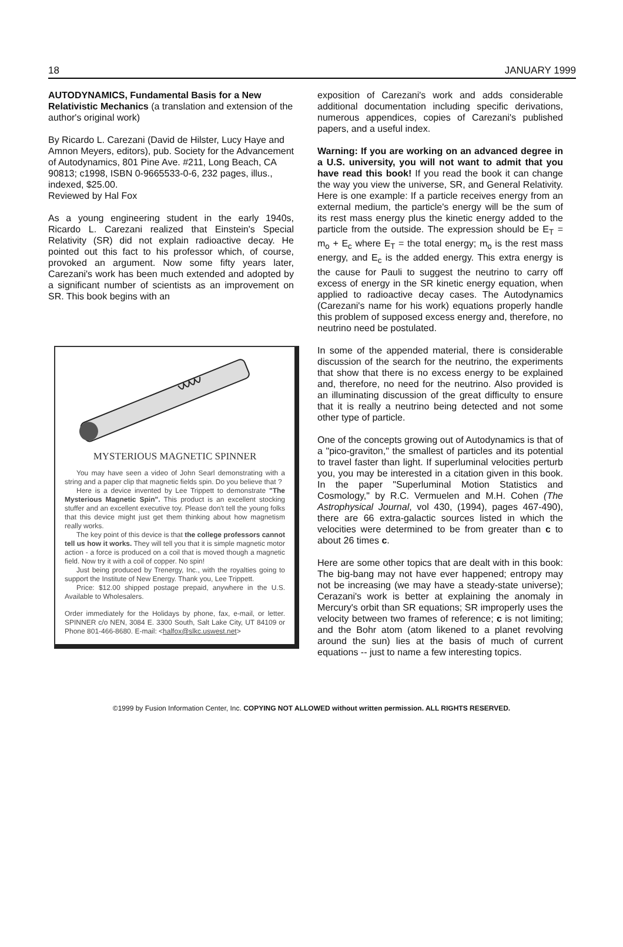18 JANUARY 1999
AUTODYNAMICS, Fundamental Basis for a New Relativistic Mechanics (a translation and extension of the author's original work)
By Ricardo L. Carezani (David de Hilster, Lucy Haye and Amnon Meyers, editors), pub. Society for the Advancement of Autodynamics, 801 Pine Ave. #211, Long Beach, CA 90813; c1998, ISBN 0-9665533-0-6, 232 pages, illus., indexed, $25.00.
Reviewed by Hal Fox
As a young engineering student in the early 1940s, Ricardo L. Carezani realized that Einstein's Special Relativity (SR) did not explain radioactive decay. He pointed out this fact to his professor which, of course, provoked an argument. Now some fifty years later, Carezani's work has been much extended and adopted by a significant number of scientists as an improvement on SR. This book begins with an
MYSTERIOUS MAGNETIC SPINNER
You may have seen a video of John Searl demonstrating with a string and a paper clip that magnetic fields spin. Do you believe that ?
Here is a device invented by Lee Trippett to demonstrate "The Mysterious Magnetic Spin". This product is an excellent stocking stuffer and an excellent executive toy. Please don't tell the young folks that this device might just get them thinking about how magnetism really works.
The key point of this device is that the college professors cannot tell us how it works. They will tell you that it is simple magnetic motor action - a force is produced on a coil that is moved though a magnetic field. Now try it with a coil of copper. No spin!
Just being produced by Trenergy, Inc., with the royalties going to support the Institute of New Energy. Thank you, Lee Trippett.
Price: $12.00 shipped postage prepaid, anywhere in the U.S. Available to Wholesalers.
Order immediately for the Holidays by phone, fax, e-mail, or letter. SPINNER c/o NEN, 3084 E. 3300 South, Salt Lake City, UT 84109 or Phone 801-466-8680. E-mail: <halfox@slkc.uswest.net>
exposition of Carezani's work and adds considerable additional documentation including specific derivations, numerous appendices, copies of Carezani's published papers, and a useful index.
Warning: If you are working on an advanced degree in a U.S. university, you will not want to admit that you have read this book! If you read the book it can change the way you view the universe, SR, and General Relativity. Here is one example: If a particle receives energy from an external medium, the particle's energy will be the sum of its rest mass energy plus the kinetic energy added to the particle from the outside. The expression should be E<sub>T</sub> = m<sub>o</sub> + E<sub>c</sub> where E<sub>T</sub> = the total energy; m<sub>o</sub> is the rest mass energy, and E<sub>c</sub> is the added energy. This extra energy is the cause for Pauli to suggest the neutrino to carry off excess of energy in the SR kinetic energy equation, when applied to radioactive decay cases. The Autodynamics (Carezani's name for his work) equations properly handle this problem of supposed excess energy and, therefore, no neutrino need be postulated.
In some of the appended material, there is considerable discussion of the search for the neutrino, the experiments that show that there is no excess energy to be explained and, therefore, no need for the neutrino. Also provided is an illuminating discussion of the great difficulty to ensure that it is really a neutrino being detected and not some other type of particle.
One of the concepts growing out of Autodynamics is that of a "pico-graviton," the smallest of particles and its potential to travel faster than light. If superluminal velocities perturb you, you may be interested in a citation given in this book. In the paper "Superluminal Motion Statistics and Cosmology," by R.C. Vermuelen and M.H. Cohen (The Astrophysical Journal, vol 430, (1994), pages 467-490), there are 66 extra-galactic sources listed in which the velocities were determined to be from greater than c to about 26 times c.
Here are some other topics that are dealt with in this book: The big-bang may not have ever happened; entropy may not be increasing (we may have a steady-state universe); Cerazani's work is better at explaining the anomaly in Mercury's orbit than SR equations; SR improperly uses the velocity between two frames of reference; c is not limiting; and the Bohr atom (atom likened to a planet revolving around the sun) lies at the basis of much of current equations -- just to name a few interesting topics.
©1999 by Fusion Information Center, Inc. COPYING NOT ALLOWED without written permission. ALL RIGHTS RESERVED.